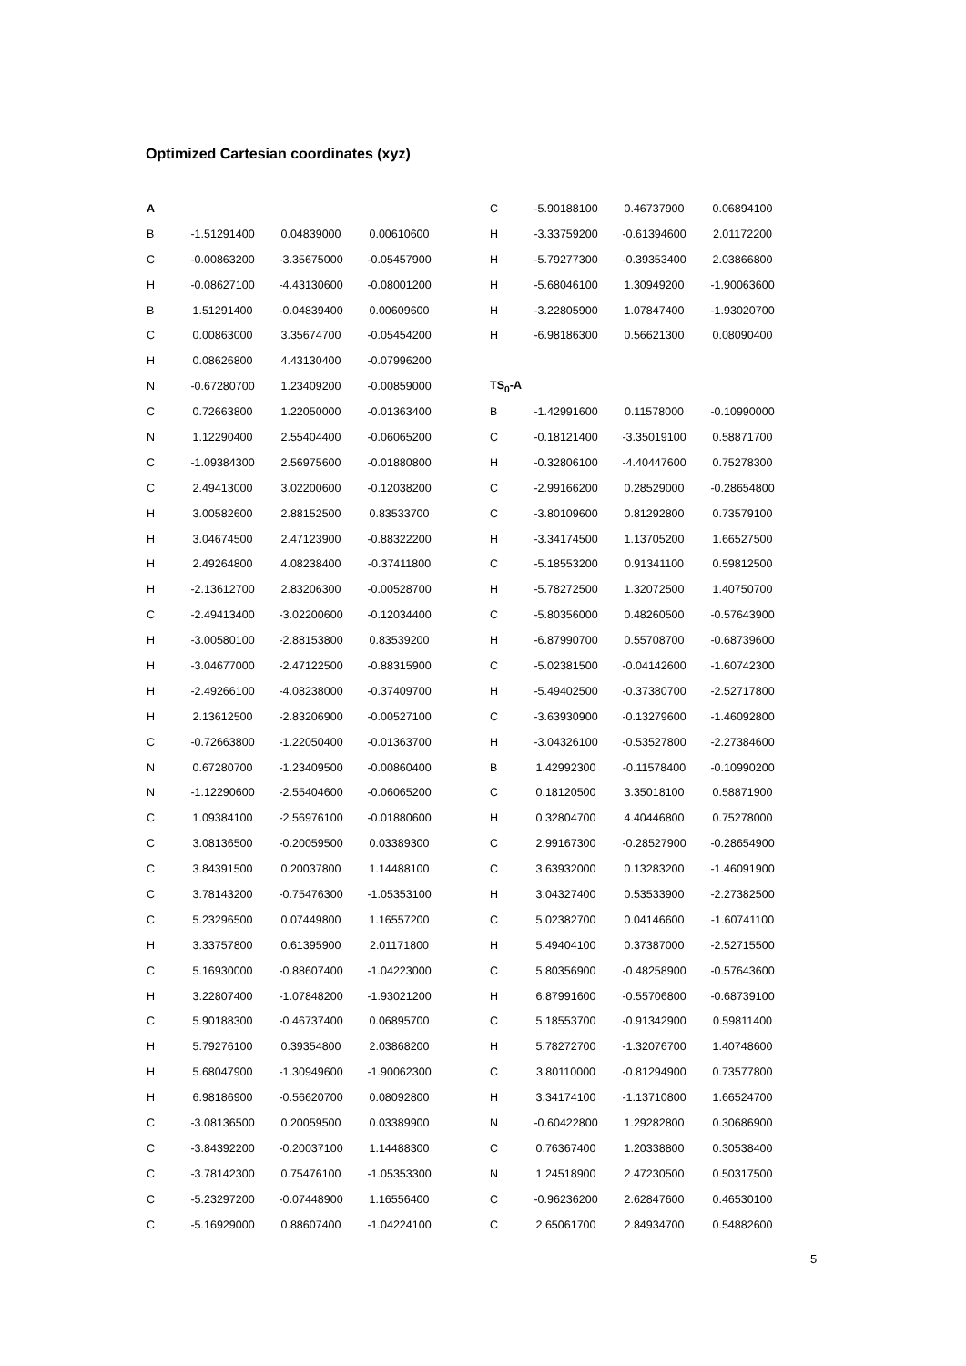Optimized Cartesian coordinates (xyz)
| A | | | |
| B | -1.51291400 | 0.04839000 | 0.00610600 |
| C | -0.00863200 | -3.35675000 | -0.05457900 |
| H | -0.08627100 | -4.43130600 | -0.08001200 |
| B | 1.51291400 | -0.04839400 | 0.00609600 |
| C | 0.00863000 | 3.35674700 | -0.05454200 |
| H | 0.08626800 | 4.43130400 | -0.07996200 |
| N | -0.67280700 | 1.23409200 | -0.00859000 |
| C | 0.72663800 | 1.22050000 | -0.01363400 |
| N | 1.12290400 | 2.55404400 | -0.06065200 |
| C | -1.09384300 | 2.56975600 | -0.01880800 |
| C | 2.49413000 | 3.02200600 | -0.12038200 |
| H | 3.00582600 | 2.88152500 | 0.83533700 |
| H | 3.04674500 | 2.47123900 | -0.88322200 |
| H | 2.49264800 | 4.08238400 | -0.37411800 |
| H | -2.13612700 | 2.83206300 | -0.00528700 |
| C | -2.49413400 | -3.02200600 | -0.12034400 |
| H | -3.00580100 | -2.88153800 | 0.83539200 |
| H | -3.04677000 | -2.47122500 | -0.88315900 |
| H | -2.49266100 | -4.08238000 | -0.37409700 |
| H | 2.13612500 | -2.83206900 | -0.00527100 |
| C | -0.72663800 | -1.22050400 | -0.01363700 |
| N | 0.67280700 | -1.23409500 | -0.00860400 |
| N | -1.12290600 | -2.55404600 | -0.06065200 |
| C | 1.09384100 | -2.56976100 | -0.01880600 |
| C | 3.08136500 | -0.20059500 | 0.03389300 |
| C | 3.84391500 | 0.20037800 | 1.14488100 |
| C | 3.78143200 | -0.75476300 | -1.05353100 |
| C | 5.23296500 | 0.07449800 | 1.16557200 |
| H | 3.33757800 | 0.61395900 | 2.01171800 |
| C | 5.16930000 | -0.88607400 | -1.04223000 |
| H | 3.22807400 | -1.07848200 | -1.93021200 |
| C | 5.90188300 | -0.46737400 | 0.06895700 |
| H | 5.79276100 | 0.39354800 | 2.03868200 |
| H | 5.68047900 | -1.30949600 | -1.90062300 |
| H | 6.98186900 | -0.56620700 | 0.08092800 |
| C | -3.08136500 | 0.20059500 | 0.03389900 |
| C | -3.84392200 | -0.20037100 | 1.14488300 |
| C | -3.78142300 | 0.75476100 | -1.05353300 |
| C | -5.23297200 | -0.07448900 | 1.16556400 |
| C | -5.16929000 | 0.88607400 | -1.04224100 |
| C | -5.90188100 | 0.46737900 | 0.06894100 |
| H | -3.33759200 | -0.61394600 | 2.01172200 |
| H | -5.79277300 | -0.39353400 | 2.03866800 |
| H | -5.68046100 | 1.30949200 | -1.90063600 |
| H | -3.22805900 | 1.07847400 | -1.93020700 |
| H | -6.98186300 | 0.56621300 | 0.08090400 |
| TS<sub>0</sub>-A | | | |
| B | -1.42991600 | 0.11578000 | -0.10990000 |
| C | -0.18121400 | -3.35019100 | 0.58871700 |
| H | -0.32806100 | -4.40447600 | 0.75278300 |
| C | -2.99166200 | 0.28529000 | -0.28654800 |
| C | -3.80109600 | 0.81292800 | 0.73579100 |
| H | -3.34174500 | 1.13705200 | 1.66527500 |
| C | -5.18553200 | 0.91341100 | 0.59812500 |
| H | -5.78272500 | 1.32072500 | 1.40750700 |
| C | -5.80356000 | 0.48260500 | -0.57643900 |
| H | -6.87990700 | 0.55708700 | -0.68739600 |
| C | -5.02381500 | -0.04142600 | -1.60742300 |
| H | -5.49402500 | -0.37380700 | -2.52717800 |
| C | -3.63930900 | -0.13279600 | -1.46092800 |
| H | -3.04326100 | -0.53527800 | -2.27384600 |
| B | 1.42992300 | -0.11578400 | -0.10990200 |
| C | 0.18120500 | 3.35018100 | 0.58871900 |
| H | 0.32804700 | 4.40446800 | 0.75278000 |
| C | 2.99167300 | -0.28527900 | -0.28654900 |
| C | 3.63932000 | 0.13283200 | -1.46091900 |
| H | 3.04327400 | 0.53533900 | -2.27382500 |
| C | 5.02382700 | 0.04146600 | -1.60741100 |
| H | 5.49404100 | 0.37387000 | -2.52715500 |
| C | 5.80356900 | -0.48258900 | -0.57643600 |
| H | 6.87991600 | -0.55706800 | -0.68739100 |
| C | 5.18553700 | -0.91342900 | 0.59811400 |
| H | 5.78272700 | -1.32076700 | 1.40748600 |
| C | 3.80110000 | -0.81294900 | 0.73577800 |
| H | 3.34174100 | -1.13710800 | 1.66524700 |
| N | -0.60422800 | 1.29282800 | 0.30686900 |
| C | 0.76367400 | 1.20338800 | 0.30538400 |
| N | 1.24518900 | 2.47230500 | 0.50317500 |
| C | -0.96236200 | 2.62847600 | 0.46530100 |
| C | 2.65061700 | 2.84934700 | 0.54882600 |
5